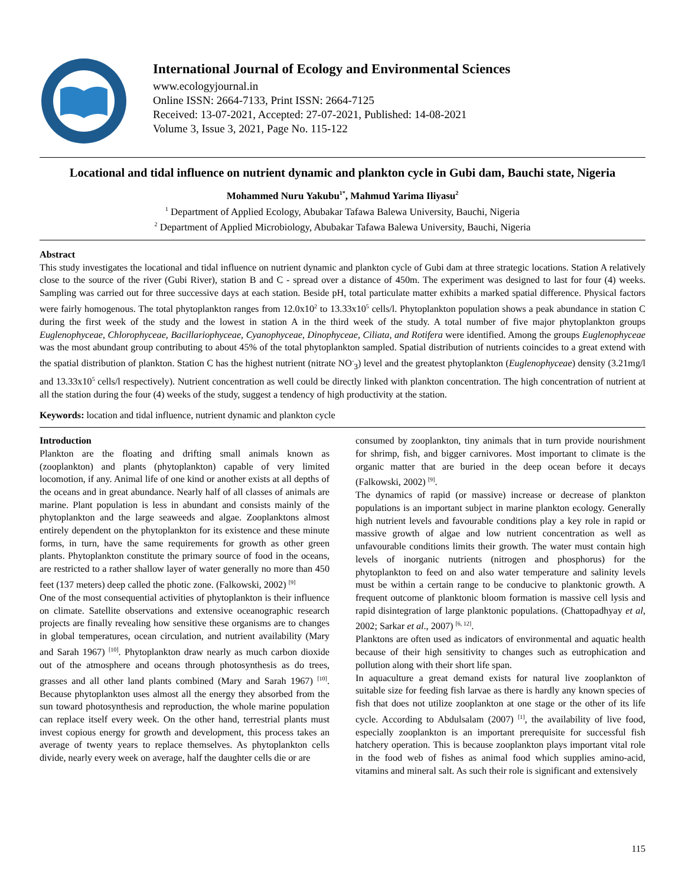International Journal of Ecology and Environmental Sciences
www.ecologyjournal.in
Online ISSN: 2664-7133, Print ISSN: 2664-7125
Received: 13-07-2021, Accepted: 27-07-2021, Published: 14-08-2021
Volume 3, Issue 3, 2021, Page No. 115-122
Locational and tidal influence on nutrient dynamic and plankton cycle in Gubi dam, Bauchi state, Nigeria
Mohammed Nuru Yakubu<sup>1*</sup>, Mahmud Yarima Iliyasu<sup>2</sup>
<sup>1</sup> Department of Applied Ecology, Abubakar Tafawa Balewa University, Bauchi, Nigeria
<sup>2</sup> Department of Applied Microbiology, Abubakar Tafawa Balewa University, Bauchi, Nigeria
Abstract
This study investigates the locational and tidal influence on nutrient dynamic and plankton cycle of Gubi dam at three strategic locations. Station A relatively close to the source of the river (Gubi River), station B and C - spread over a distance of 450m. The experiment was designed to last for four (4) weeks. Sampling was carried out for three successive days at each station. Beside pH, total particulate matter exhibits a marked spatial difference. Physical factors were fairly homogenous. The total phytoplankton ranges from 12.0x10<sup>2</sup> to 13.33x10<sup>5</sup> cells/l. Phytoplankton population shows a peak abundance in station C during the first week of the study and the lowest in station A in the third week of the study. A total number of five major phytoplankton groups Euglenophyceae, Chlorophyceae, Bacillariophyceae, Cyanophyceae, Dinophyceae, Ciliata, and Rotifera were identified. Among the groups Euglenophyceae was the most abundant group contributing to about 45% of the total phytoplankton sampled. Spatial distribution of nutrients coincides to a great extend with the spatial distribution of plankton. Station C has the highest nutrient (nitrate NO<sup>-</sup><sub>3</sub>) level and the greatest phytoplankton (Euglenophyceae) density (3.21mg/l and 13.33x10<sup>5</sup> cells/l respectively). Nutrient concentration as well could be directly linked with plankton concentration. The high concentration of nutrient at all the station during the four (4) weeks of the study, suggest a tendency of high productivity at the station.
Keywords: location and tidal influence, nutrient dynamic and plankton cycle
Introduction
Plankton are the floating and drifting small animals known as (zooplankton) and plants (phytoplankton) capable of very limited locomotion, if any. Animal life of one kind or another exists at all depths of the oceans and in great abundance. Nearly half of all classes of animals are marine. Plant population is less in abundant and consists mainly of the phytoplankton and the large seaweeds and algae. Zooplanktons almost entirely dependent on the phytoplankton for its existence and these minute forms, in turn, have the same requirements for growth as other green plants. Phytoplankton constitute the primary source of food in the oceans, are restricted to a rather shallow layer of water generally no more than 450 feet (137 meters) deep called the photic zone. (Falkowski, 2002) <sup>[9]</sup>
One of the most consequential activities of phytoplankton is their influence on climate. Satellite observations and extensive oceanographic research projects are finally revealing how sensitive these organisms are to changes in global temperatures, ocean circulation, and nutrient availability (Mary and Sarah 1967) <sup>[10]</sup>. Phytoplankton draw nearly as much carbon dioxide out of the atmosphere and oceans through photosynthesis as do trees, grasses and all other land plants combined (Mary and Sarah 1967) <sup>[10]</sup>. Because phytoplankton uses almost all the energy they absorbed from the sun toward photosynthesis and reproduction, the whole marine population can replace itself every week. On the other hand, terrestrial plants must invest copious energy for growth and development, this process takes an average of twenty years to replace themselves. As phytoplankton cells divide, nearly every week on average, half the daughter cells die or are
consumed by zooplankton, tiny animals that in turn provide nourishment for shrimp, fish, and bigger carnivores. Most important to climate is the organic matter that are buried in the deep ocean before it decays (Falkowski, 2002) <sup>[9]</sup>.
The dynamics of rapid (or massive) increase or decrease of plankton populations is an important subject in marine plankton ecology. Generally high nutrient levels and favourable conditions play a key role in rapid or massive growth of algae and low nutrient concentration as well as unfavourable conditions limits their growth. The water must contain high levels of inorganic nutrients (nitrogen and phosphorus) for the phytoplankton to feed on and also water temperature and salinity levels must be within a certain range to be conducive to planktonic growth. A frequent outcome of planktonic bloom formation is massive cell lysis and rapid disintegration of large planktonic populations. (Chattopadhyay et al, 2002; Sarkar et al., 2007) <sup>[6, 12]</sup>.
Planktons are often used as indicators of environmental and aquatic health because of their high sensitivity to changes such as eutrophication and pollution along with their short life span.
In aquaculture a great demand exists for natural live zooplankton of suitable size for feeding fish larvae as there is hardly any known species of fish that does not utilize zooplankton at one stage or the other of its life cycle. According to Abdulsalam (2007) <sup>[1]</sup>, the availability of live food, especially zooplankton is an important prerequisite for successful fish hatchery operation. This is because zooplankton plays important vital role in the food web of fishes as animal food which supplies amino-acid, vitamins and mineral salt. As such their role is significant and extensively
115